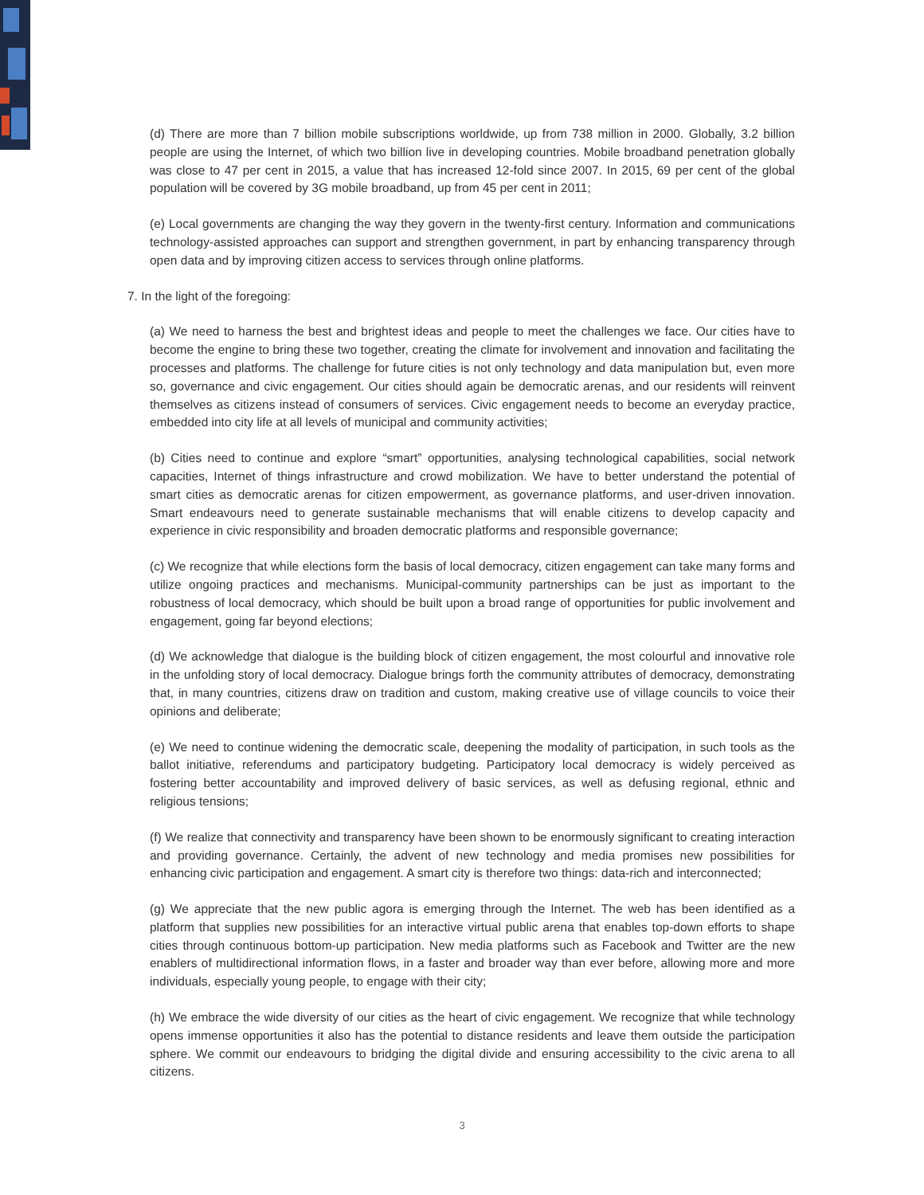(d) There are more than 7 billion mobile subscriptions worldwide, up from 738 million in 2000. Globally, 3.2 billion people are using the Internet, of which two billion live in developing countries. Mobile broadband penetration globally was close to 47 per cent in 2015, a value that has increased 12-fold since 2007. In 2015, 69 per cent of the global population will be covered by 3G mobile broadband, up from 45 per cent in 2011;
(e) Local governments are changing the way they govern in the twenty-first century. Information and communications technology-assisted approaches can support and strengthen government, in part by enhancing transparency through open data and by improving citizen access to services through online platforms.
7. In the light of the foregoing:
(a) We need to harness the best and brightest ideas and people to meet the challenges we face. Our cities have to become the engine to bring these two together, creating the climate for involvement and innovation and facilitating the processes and platforms. The challenge for future cities is not only technology and data manipulation but, even more so, governance and civic engagement. Our cities should again be democratic arenas, and our residents will reinvent themselves as citizens instead of consumers of services. Civic engagement needs to become an everyday practice, embedded into city life at all levels of municipal and community activities;
(b) Cities need to continue and explore “smart” opportunities, analysing technological capabilities, social network capacities, Internet of things infrastructure and crowd mobilization. We have to better understand the potential of smart cities as democratic arenas for citizen empowerment, as governance platforms, and user-driven innovation. Smart endeavours need to generate sustainable mechanisms that will enable citizens to develop capacity and experience in civic responsibility and broaden democratic platforms and responsible governance;
(c) We recognize that while elections form the basis of local democracy, citizen engagement can take many forms and utilize ongoing practices and mechanisms. Municipal-community partnerships can be just as important to the robustness of local democracy, which should be built upon a broad range of opportunities for public involvement and engagement, going far beyond elections;
(d) We acknowledge that dialogue is the building block of citizen engagement, the most colourful and innovative role in the unfolding story of local democracy. Dialogue brings forth the community attributes of democracy, demonstrating that, in many countries, citizens draw on tradition and custom, making creative use of village councils to voice their opinions and deliberate;
(e) We need to continue widening the democratic scale, deepening the modality of participation, in such tools as the ballot initiative, referendums and participatory budgeting. Participatory local democracy is widely perceived as fostering better accountability and improved delivery of basic services, as well as defusing regional, ethnic and religious tensions;
(f) We realize that connectivity and transparency have been shown to be enormously significant to creating interaction and providing governance. Certainly, the advent of new technology and media promises new possibilities for enhancing civic participation and engagement. A smart city is therefore two things: data-rich and interconnected;
(g) We appreciate that the new public agora is emerging through the Internet. The web has been identified as a platform that supplies new possibilities for an interactive virtual public arena that enables top-down efforts to shape cities through continuous bottom-up participation. New media platforms such as Facebook and Twitter are the new enablers of multidirectional information flows, in a faster and broader way than ever before, allowing more and more individuals, especially young people, to engage with their city;
(h) We embrace the wide diversity of our cities as the heart of civic engagement. We recognize that while technology opens immense opportunities it also has the potential to distance residents and leave them outside the participation sphere. We commit our endeavours to bridging the digital divide and ensuring accessibility to the civic arena to all citizens.
3